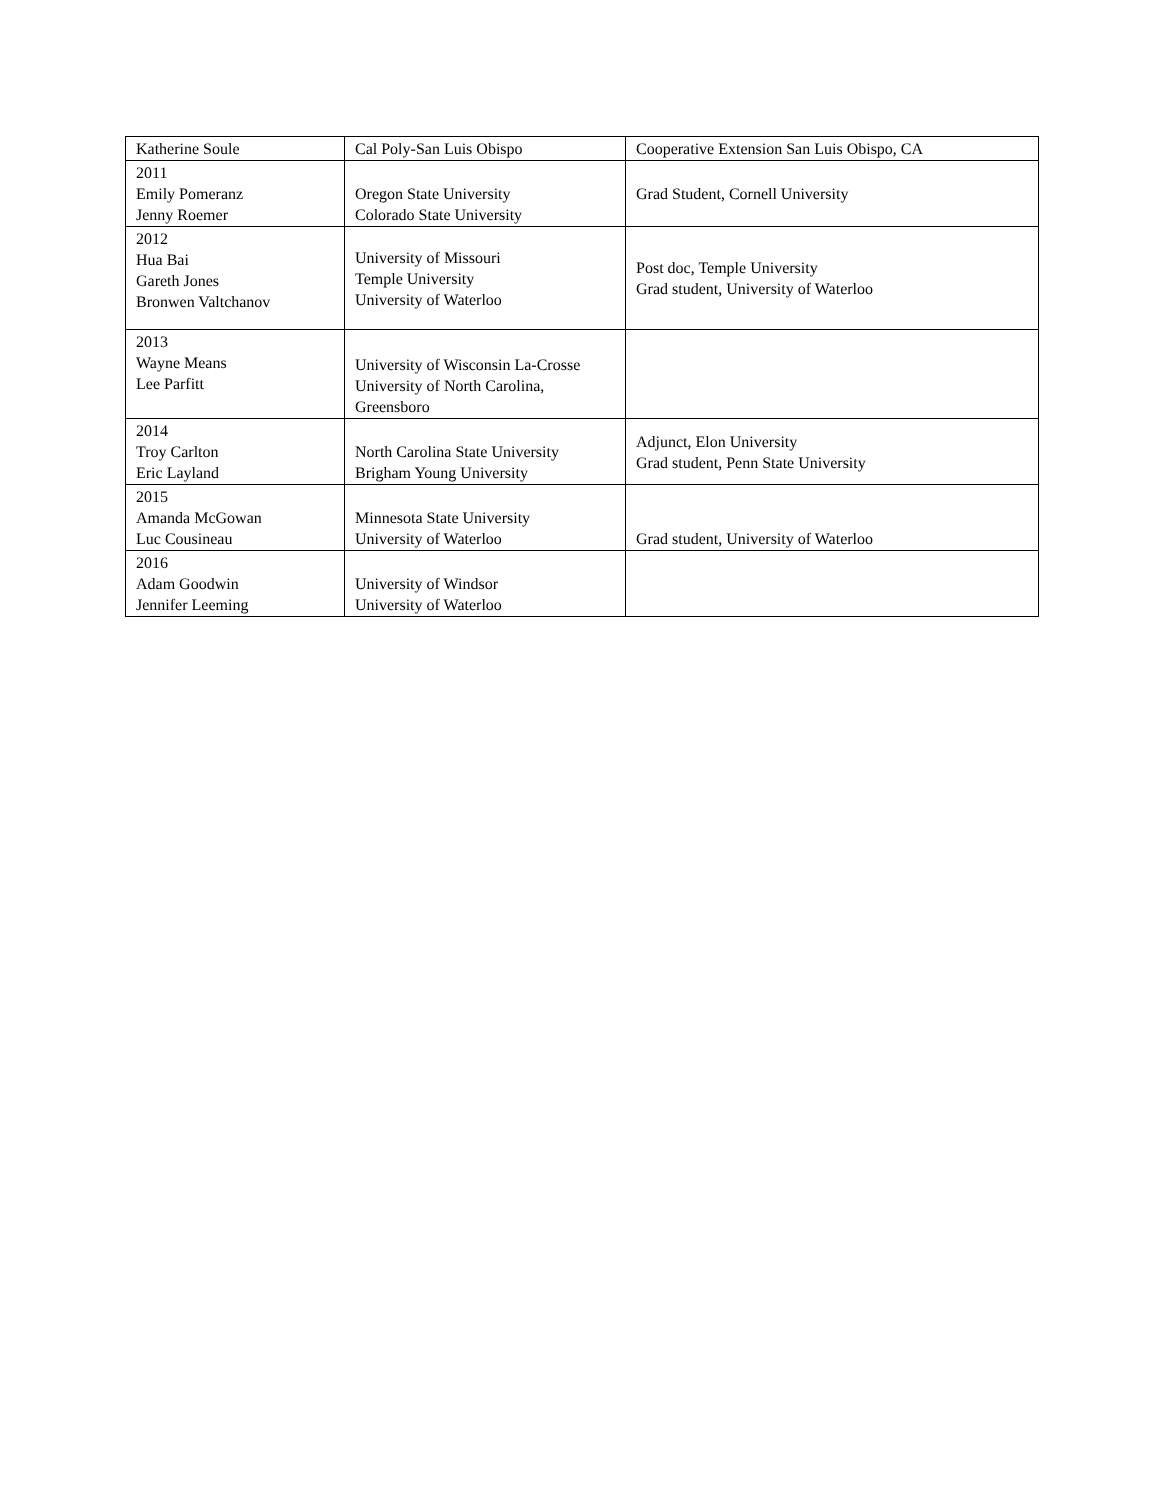| Katherine Soule | Cal Poly-San Luis Obispo | Cooperative Extension San Luis Obispo, CA |
| 2011 Emily Pomeranz Jenny Roemer | Oregon State University Colorado State University | Grad Student, Cornell University |
| 2012 Hua Bai Gareth Jones Bronwen Valtchanov | University of Missouri Temple University University of Waterloo | Post doc, Temple University Grad student, University of Waterloo |
| 2013 Wayne Means Lee Parfitt | University of Wisconsin La-Crosse University of North Carolina, Greensboro | |
| 2014 Troy Carlton Eric Layland | North Carolina State University Brigham Young University | Adjunct, Elon University Grad student, Penn State University |
| 2015 Amanda McGowan Luc Cousineau | Minnesota State University University of Waterloo | Grad student, University of Waterloo |
| 2016 Adam Goodwin Jennifer Leeming | University of Windsor University of Waterloo | |